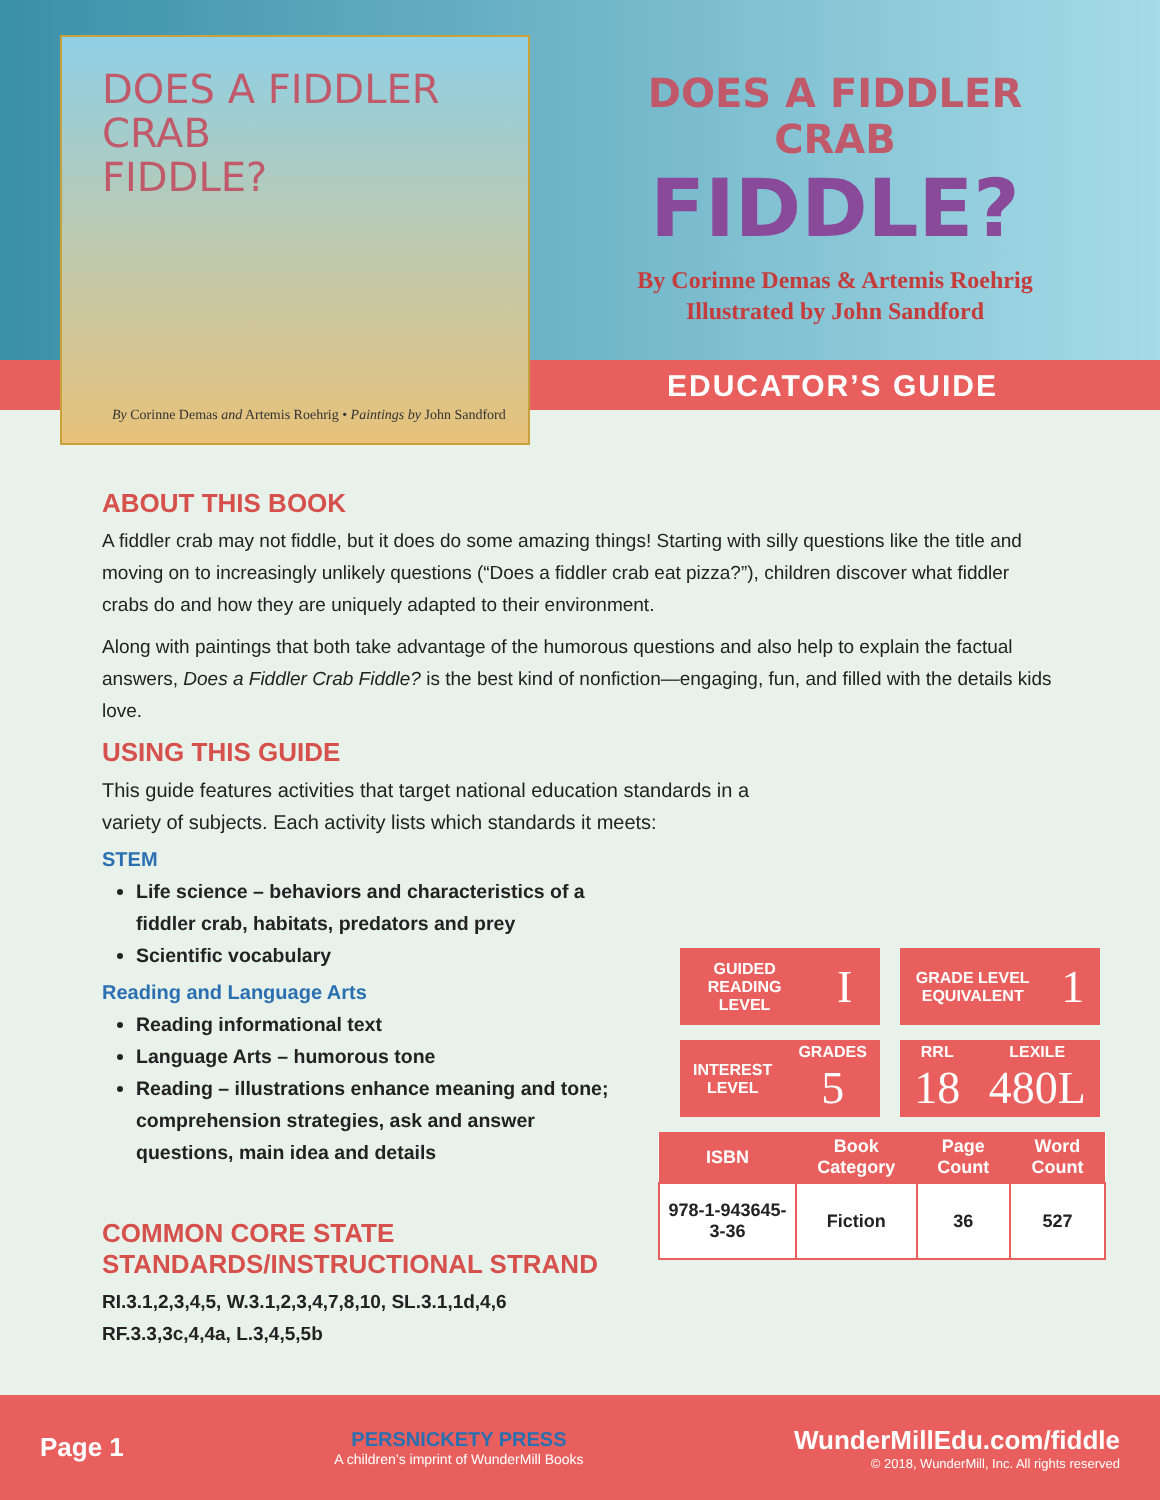DOES A FIDDLER CRAB
FIDDLE?
By Corinne Demas and Artemis Roehrig • Paintings by John Sandford
DOES A FIDDLER CRAB
FIDDLE?
By Corinne Demas & Artemis Roehrig
Illustrated by John Sandford
EDUCATOR’S GUIDE
ABOUT THIS BOOK
A fiddler crab may not fiddle, but it does do some amazing things! Starting with silly questions like the title and moving on to increasingly unlikely questions (“Does a fiddler crab eat pizza?”), children discover what fiddler crabs do and how they are uniquely adapted to their environment.
Along with paintings that both take advantage of the humorous questions and also help to explain the factual answers, Does a Fiddler Crab Fiddle? is the best kind of nonfiction—engaging, fun, and filled with the details kids love.
USING THIS GUIDE
This guide features activities that target national education standards in a variety of subjects. Each activity lists which standards it meets:
STEM
Life science – behaviors and characteristics of a fiddler crab, habitats, predators and prey
Scientific vocabulary
Reading and Language Arts
Reading informational text
Language Arts – humorous tone
Reading – illustrations enhance meaning and tone; comprehension strategies, ask and answer questions, main idea and details
COMMON CORE STATE
STANDARDS/INSTRUCTIONAL STRAND
RI.3.1,2,3,4,5, W.3.1,2,3,4,7,8,10, SL.3.1,1d,4,6
RF.3.3,3c,4,4a, L.3,4,5,5b
GUIDED
READING
LEVEL I
GRADE LEVEL
EQUIVALENT 1
INTEREST
LEVEL GRADES
5
RRL
18 LEXILE
480L
| ISBN | Book Category | Page Count | Word Count |
| --- | --- | --- | --- |
| 978-1-943645-3-36 | Fiction | 36 | 527 |
Page 1
PERSNICKETY PRESS
A children’s imprint of WunderMill Books
WunderMillEdu.com/fiddle
© 2018, WunderMill, Inc. All rights reserved